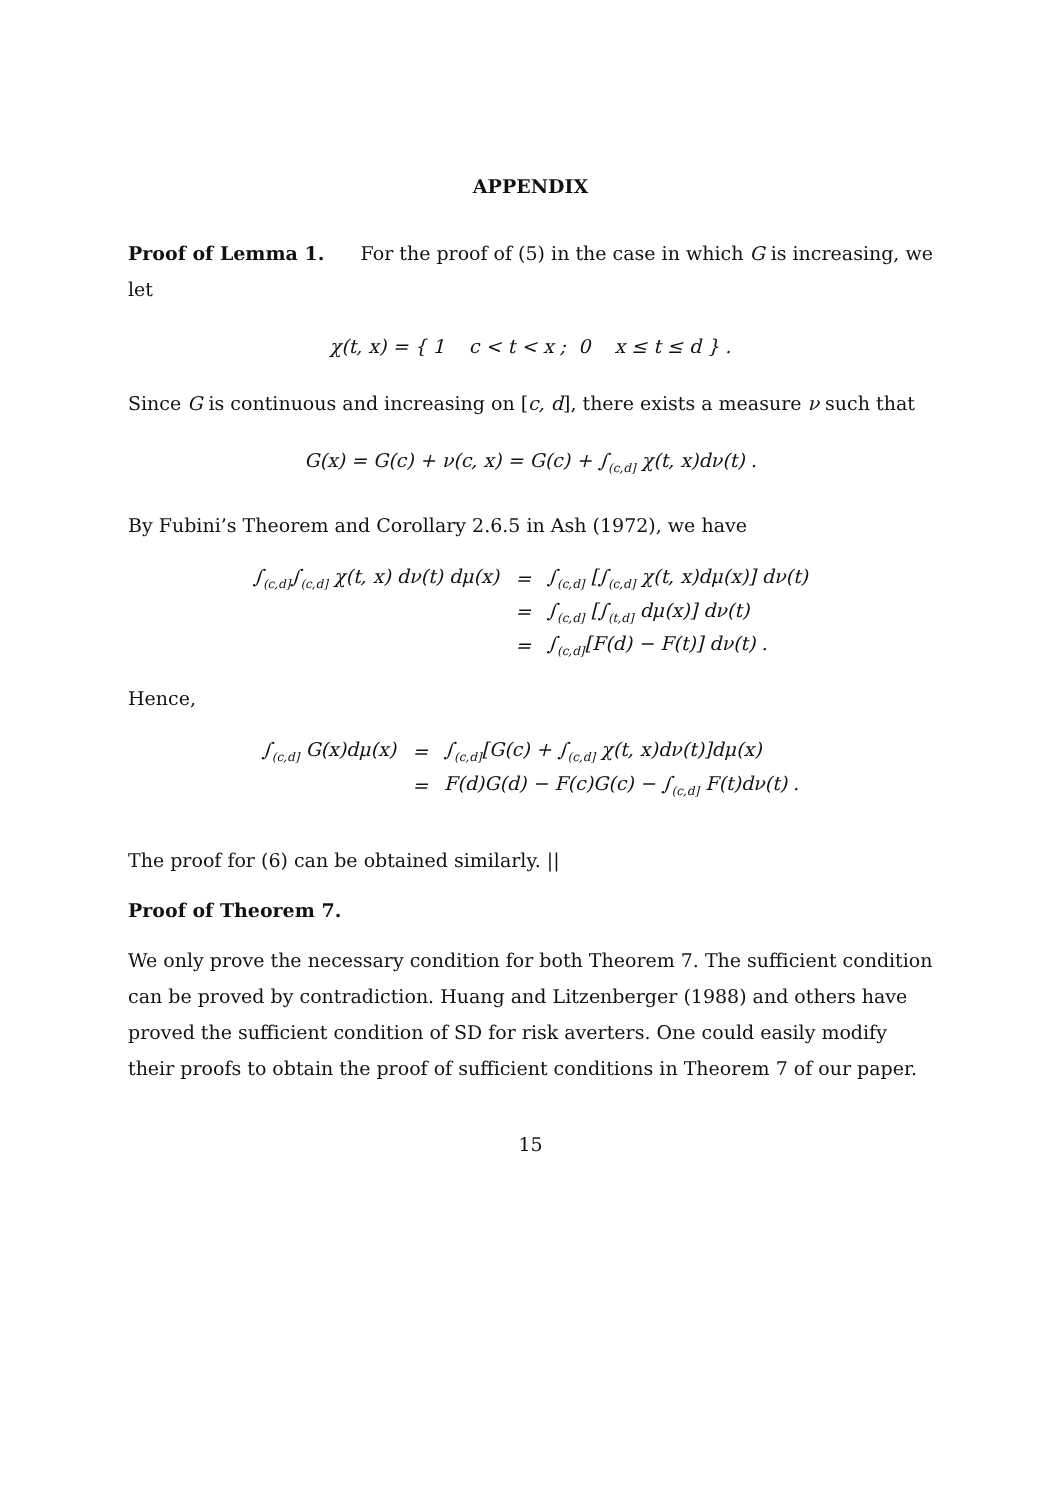APPENDIX
Proof of Lemma 1. For the proof of (5) in the case in which G is increasing, we let
χ(t, x) = { 1 c < t < x ; 0 x ≤ t ≤ d } .
Since G is continuous and increasing on [c, d], there exists a measure ν such that
G(x) = G(c) + ν(c, x) = G(c) + ∫<sub>(c,d]</sub> χ(t, x)dν(t) .
By Fubini’s Theorem and Corollary 2.6.5 in Ash (1972), we have
| ∫<sub>(c,d]</sub>∫<sub>(c,d]</sub> χ(t, x) dν(t) dμ(x) | = | ∫<sub>(c,d]</sub> [∫<sub>(c,d]</sub> χ(t, x)dμ(x)] dν(t) |
| | = | ∫<sub>(c,d]</sub> [∫<sub>(t,d]</sub> dμ(x)] dν(t) |
| | = | ∫<sub>(c,d]</sub>[F(d) − F(t)] dν(t) . |
Hence,
| ∫<sub>(c,d]</sub> G(x)dμ(x) | = | ∫<sub>(c,d]</sub>[G(c) + ∫<sub>(c,d]</sub> χ(t, x)dν(t)]dμ(x) |
| | = | F(d)G(d) − F(c)G(c) − ∫<sub>(c,d]</sub> F(t)dν(t) . |
The proof for (6) can be obtained similarly. ||
Proof of Theorem 7.
We only prove the necessary condition for both Theorem 7. The sufficient condition can be proved by contradiction. Huang and Litzenberger (1988) and others have proved the sufficient condition of SD for risk averters. One could easily modify their proofs to obtain the proof of sufficient conditions in Theorem 7 of our paper.
15